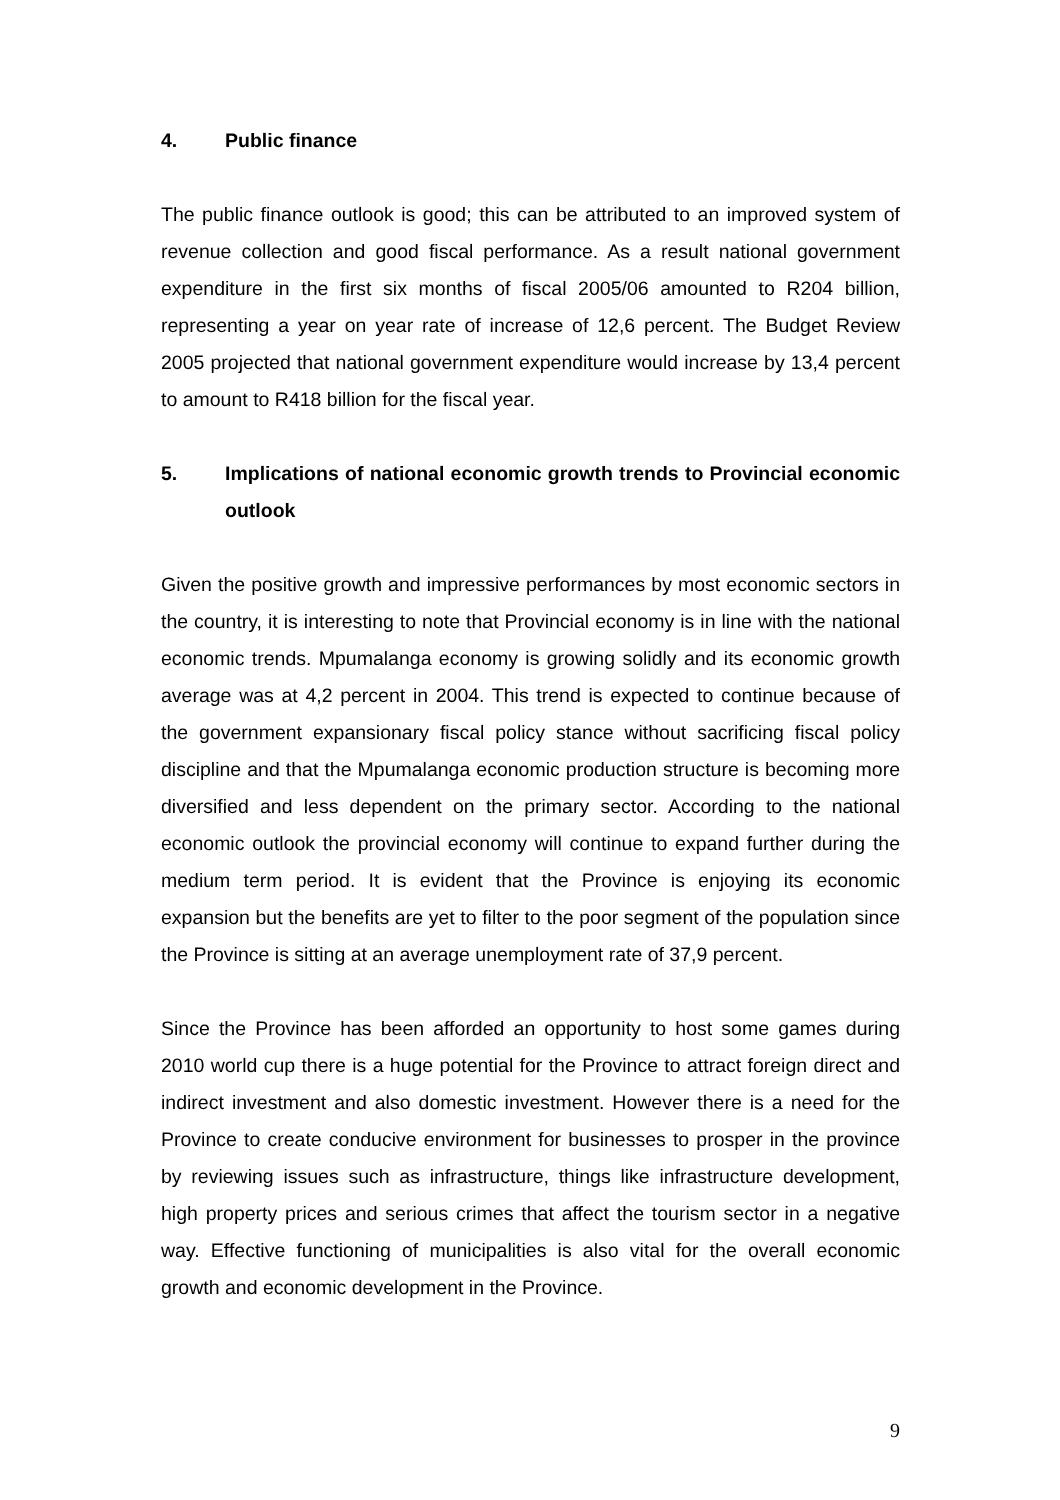4. Public finance
The public finance outlook is good; this can be attributed to an improved system of revenue collection and good fiscal performance. As a result national government expenditure in the first six months of fiscal 2005/06 amounted to R204 billion, representing a year on year rate of increase of 12,6 percent. The Budget Review 2005 projected that national government expenditure would increase by 13,4 percent to amount to R418 billion for the fiscal year.
5. Implications of national economic growth trends to Provincial economic outlook
Given the positive growth and impressive performances by most economic sectors in the country, it is interesting to note that Provincial economy is in line with the national economic trends. Mpumalanga economy is growing solidly and its economic growth average was at 4,2 percent in 2004. This trend is expected to continue because of the government expansionary fiscal policy stance without sacrificing fiscal policy discipline and that the Mpumalanga economic production structure is becoming more diversified and less dependent on the primary sector. According to the national economic outlook the provincial economy will continue to expand further during the medium term period. It is evident that the Province is enjoying its economic expansion but the benefits are yet to filter to the poor segment of the population since the Province is sitting at an average unemployment rate of 37,9 percent.
Since the Province has been afforded an opportunity to host some games during 2010 world cup there is a huge potential for the Province to attract foreign direct and indirect investment and also domestic investment. However there is a need for the Province to create conducive environment for businesses to prosper in the province by reviewing issues such as infrastructure, things like infrastructure development, high property prices and serious crimes that affect the tourism sector in a negative way. Effective functioning of municipalities is also vital for the overall economic growth and economic development in the Province.
9